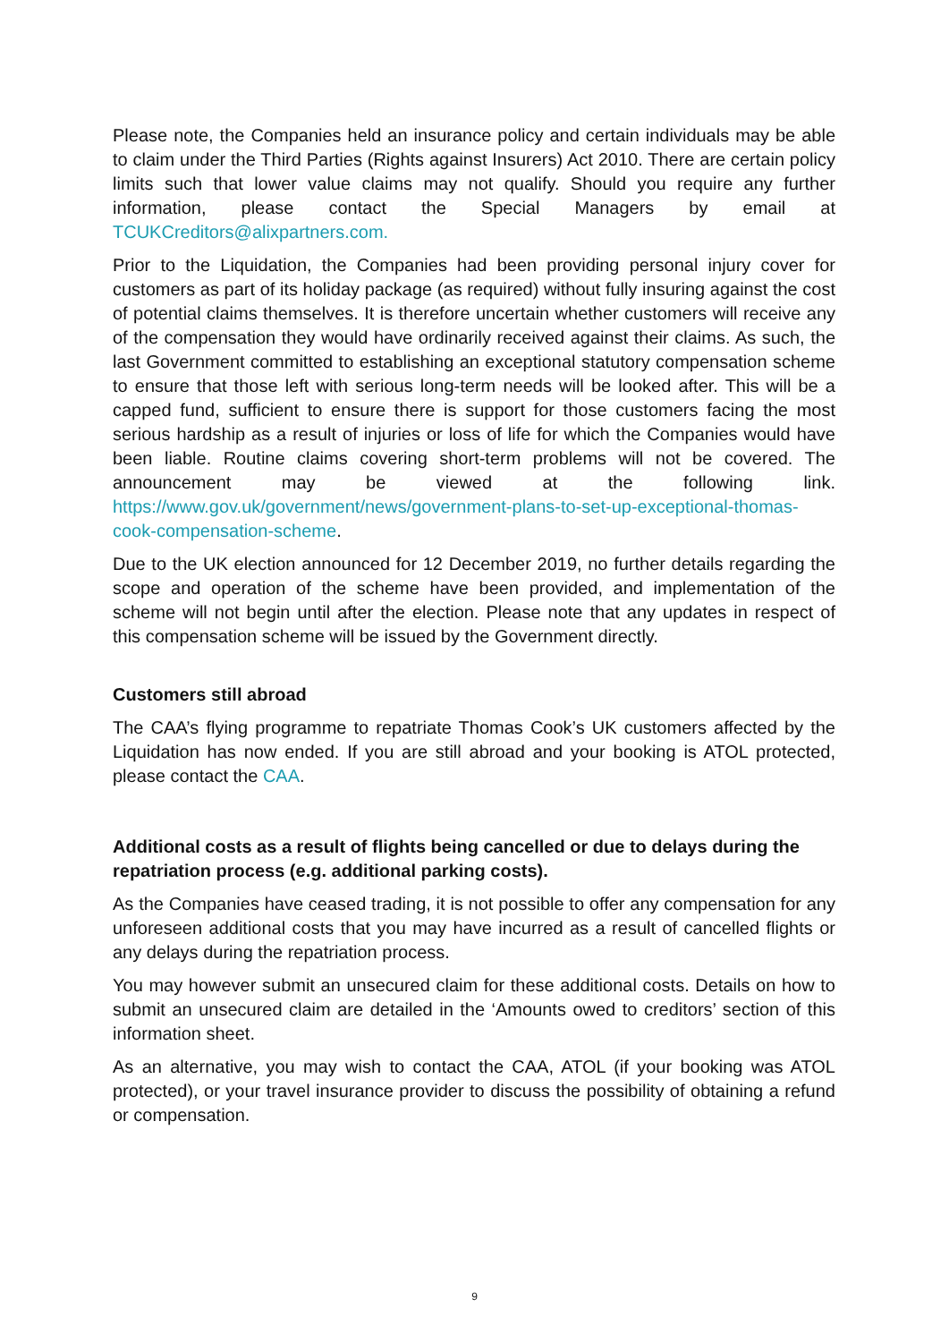Please note, the Companies held an insurance policy and certain individuals may be able to claim under the Third Parties (Rights against Insurers) Act 2010. There are certain policy limits such that lower value claims may not qualify. Should you require any further information, please contact the Special Managers by email at TCUKCreditors@alixpartners.com.
Prior to the Liquidation, the Companies had been providing personal injury cover for customers as part of its holiday package (as required) without fully insuring against the cost of potential claims themselves. It is therefore uncertain whether customers will receive any of the compensation they would have ordinarily received against their claims. As such, the last Government committed to establishing an exceptional statutory compensation scheme to ensure that those left with serious long-term needs will be looked after. This will be a capped fund, sufficient to ensure there is support for those customers facing the most serious hardship as a result of injuries or loss of life for which the Companies would have been liable. Routine claims covering short-term problems will not be covered. The announcement may be viewed at the following link. https://www.gov.uk/government/news/government-plans-to-set-up-exceptional-thomas-cook-compensation-scheme.
Due to the UK election announced for 12 December 2019, no further details regarding the scope and operation of the scheme have been provided, and implementation of the scheme will not begin until after the election. Please note that any updates in respect of this compensation scheme will be issued by the Government directly.
Customers still abroad
The CAA’s flying programme to repatriate Thomas Cook’s UK customers affected by the Liquidation has now ended. If you are still abroad and your booking is ATOL protected, please contact the CAA.
Additional costs as a result of flights being cancelled or due to delays during the repatriation process (e.g. additional parking costs).
As the Companies have ceased trading, it is not possible to offer any compensation for any unforeseen additional costs that you may have incurred as a result of cancelled flights or any delays during the repatriation process.
You may however submit an unsecured claim for these additional costs. Details on how to submit an unsecured claim are detailed in the ‘Amounts owed to creditors’ section of this information sheet.
As an alternative, you may wish to contact the CAA, ATOL (if your booking was ATOL protected), or your travel insurance provider to discuss the possibility of obtaining a refund or compensation.
9